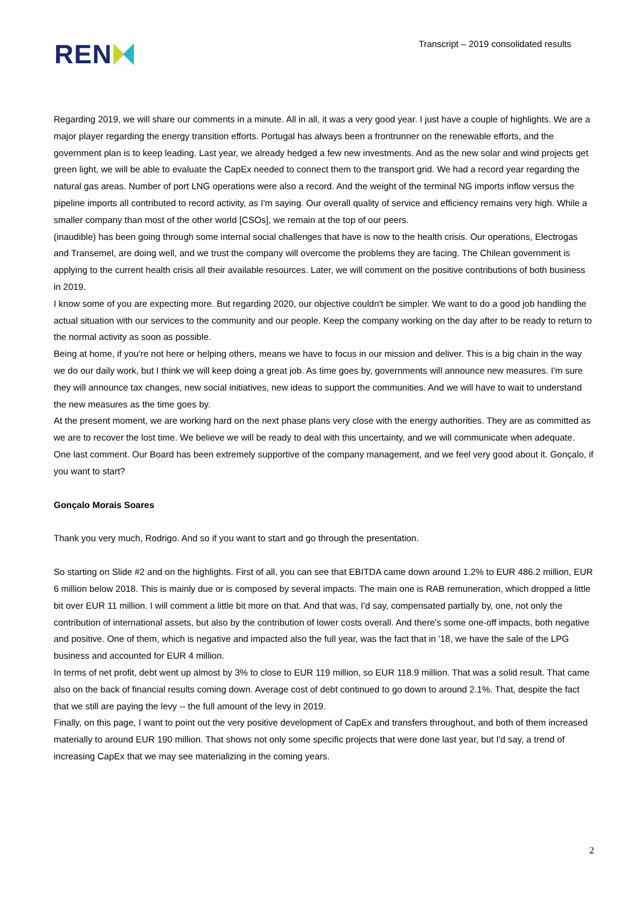REN
Transcript – 2019 consolidated results
Regarding 2019, we will share our comments in a minute. All in all, it was a very good year. I just have a couple of highlights. We are a major player regarding the energy transition efforts. Portugal has always been a frontrunner on the renewable efforts, and the government plan is to keep leading. Last year, we already hedged a few new investments. And as the new solar and wind projects get green light, we will be able to evaluate the CapEx needed to connect them to the transport grid. We had a record year regarding the natural gas areas. Number of port LNG operations were also a record. And the weight of the terminal NG imports inflow versus the pipeline imports all contributed to record activity, as I'm saying. Our overall quality of service and efficiency remains very high. While a smaller company than most of the other world [CSOs], we remain at the top of our peers.
(inaudible) has been going through some internal social challenges that have is now to the health crisis. Our operations, Electrogas and Transemel, are doing well, and we trust the company will overcome the problems they are facing. The Chilean government is applying to the current health crisis all their available resources. Later, we will comment on the positive contributions of both business in 2019.
I know some of you are expecting more. But regarding 2020, our objective couldn't be simpler. We want to do a good job handling the actual situation with our services to the community and our people. Keep the company working on the day after to be ready to return to the normal activity as soon as possible.
Being at home, if you're not here or helping others, means we have to focus in our mission and deliver. This is a big chain in the way we do our daily work, but I think we will keep doing a great job. As time goes by, governments will announce new measures. I'm sure they will announce tax changes, new social initiatives, new ideas to support the communities. And we will have to wait to understand the new measures as the time goes by.
At the present moment, we are working hard on the next phase plans very close with the energy authorities. They are as committed as we are to recover the lost time. We believe we will be ready to deal with this uncertainty, and we will communicate when adequate.
One last comment. Our Board has been extremely supportive of the company management, and we feel very good about it. Gonçalo, if you want to start?
Gonçalo Morais Soares
Thank you very much, Rodrigo. And so if you want to start and go through the presentation.
So starting on Slide #2 and on the highlights. First of all, you can see that EBITDA came down around 1.2% to EUR 486.2 million, EUR 6 million below 2018. This is mainly due or is composed by several impacts. The main one is RAB remuneration, which dropped a little bit over EUR 11 million. I will comment a little bit more on that. And that was, I'd say, compensated partially by, one, not only the contribution of international assets, but also by the contribution of lower costs overall. And there's some one-off impacts, both negative and positive. One of them, which is negative and impacted also the full year, was the fact that in '18, we have the sale of the LPG business and accounted for EUR 4 million.
In terms of net profit, debt went up almost by 3% to close to EUR 119 million, so EUR 118.9 million. That was a solid result. That came also on the back of financial results coming down. Average cost of debt continued to go down to around 2.1%. That, despite the fact that we still are paying the levy -- the full amount of the levy in 2019.
Finally, on this page, I want to point out the very positive development of CapEx and transfers throughout, and both of them increased materially to around EUR 190 million. That shows not only some specific projects that were done last year, but I'd say, a trend of increasing CapEx that we may see materializing in the coming years.
2